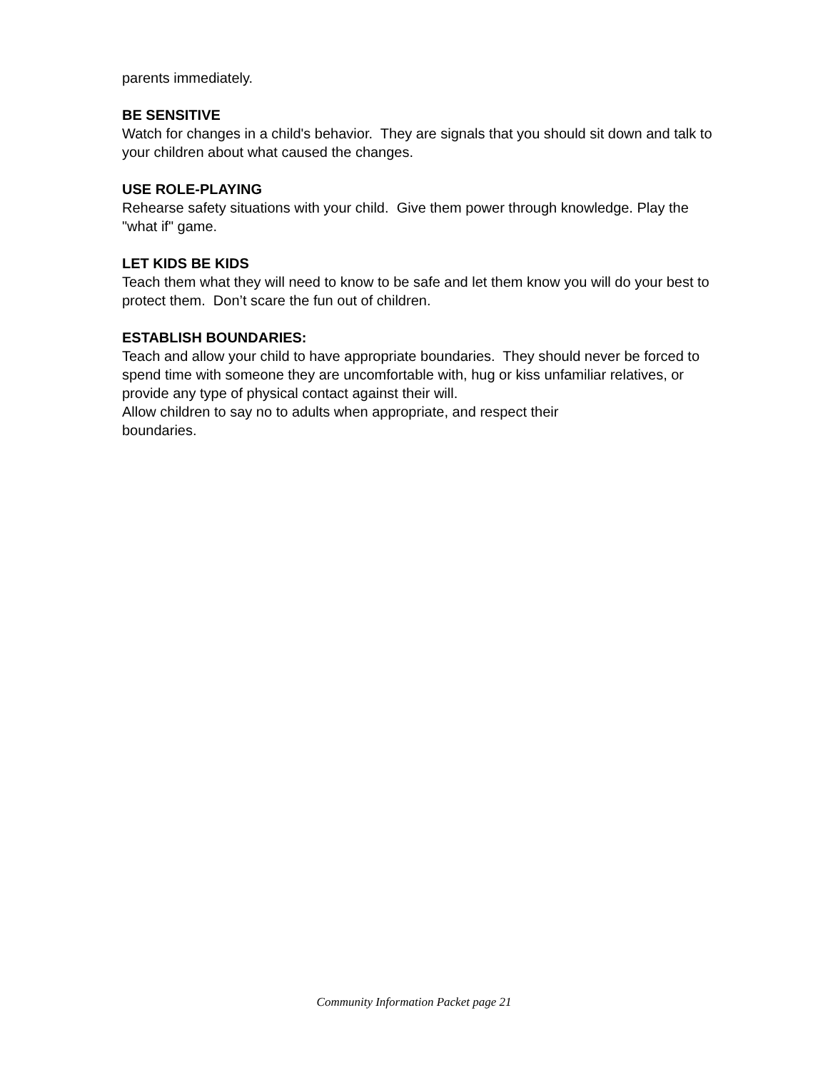parents immediately.
BE SENSITIVE
Watch for changes in a child's behavior. They are signals that you should sit down and talk to your children about what caused the changes.
USE ROLE-PLAYING
Rehearse safety situations with your child. Give them power through knowledge. Play the "what if" game.
LET KIDS BE KIDS
Teach them what they will need to know to be safe and let them know you will do your best to protect them. Don’t scare the fun out of children.
ESTABLISH BOUNDARIES:
Teach and allow your child to have appropriate boundaries. They should never be forced to spend time with someone they are uncomfortable with, hug or kiss unfamiliar relatives, or provide any type of physical contact against their will.
Allow children to say no to adults when appropriate, and respect their
boundaries.
Community Information Packet page 21